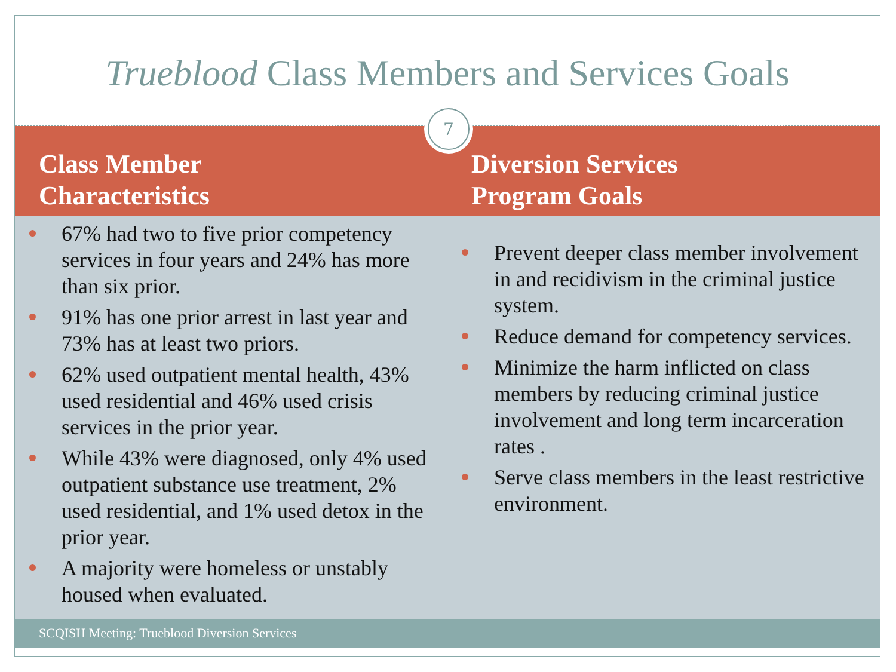Trueblood Class Members and Services Goals
7
Class Member
Characteristics
67% had two to five prior competency services in four years and 24% has more than six prior.
91% has one prior arrest in last year and 73% has at least two priors.
62% used outpatient mental health, 43% used residential and 46% used crisis services in the prior year.
While 43% were diagnosed, only 4% used outpatient substance use treatment, 2% used residential, and 1% used detox in the prior year.
A majority were homeless or unstably housed when evaluated.
Diversion Services
Program Goals
Prevent deeper class member involvement in and recidivism in the criminal justice system.
Reduce demand for competency services.
Minimize the harm inflicted on class members by reducing criminal justice involvement and long term incarceration rates .
Serve class members in the least restrictive environment.
SCQISH Meeting: Trueblood Diversion Services